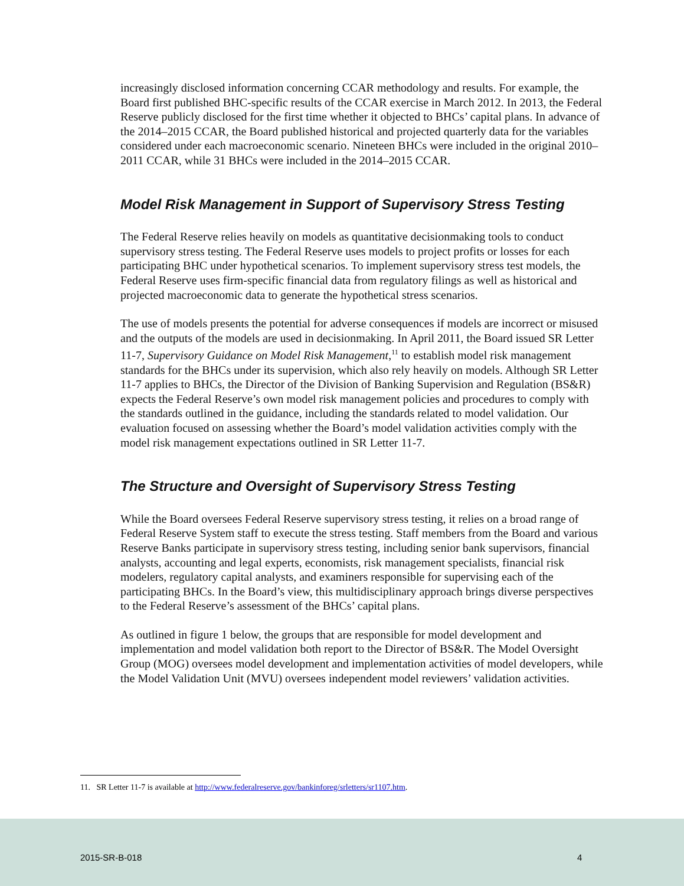increasingly disclosed information concerning CCAR methodology and results. For example, the Board first published BHC-specific results of the CCAR exercise in March 2012. In 2013, the Federal Reserve publicly disclosed for the first time whether it objected to BHCs’ capital plans. In advance of the 2014–2015 CCAR, the Board published historical and projected quarterly data for the variables considered under each macroeconomic scenario. Nineteen BHCs were included in the original 2010–2011 CCAR, while 31 BHCs were included in the 2014–2015 CCAR.
Model Risk Management in Support of Supervisory Stress Testing
The Federal Reserve relies heavily on models as quantitative decisionmaking tools to conduct supervisory stress testing. The Federal Reserve uses models to project profits or losses for each participating BHC under hypothetical scenarios. To implement supervisory stress test models, the Federal Reserve uses firm-specific financial data from regulatory filings as well as historical and projected macroeconomic data to generate the hypothetical stress scenarios.
The use of models presents the potential for adverse consequences if models are incorrect or misused and the outputs of the models are used in decisionmaking. In April 2011, the Board issued SR Letter 11-7, Supervisory Guidance on Model Risk Management,<sup>11</sup> to establish model risk management standards for the BHCs under its supervision, which also rely heavily on models. Although SR Letter 11-7 applies to BHCs, the Director of the Division of Banking Supervision and Regulation (BS&R) expects the Federal Reserve’s own model risk management policies and procedures to comply with the standards outlined in the guidance, including the standards related to model validation. Our evaluation focused on assessing whether the Board’s model validation activities comply with the model risk management expectations outlined in SR Letter 11-7.
The Structure and Oversight of Supervisory Stress Testing
While the Board oversees Federal Reserve supervisory stress testing, it relies on a broad range of Federal Reserve System staff to execute the stress testing. Staff members from the Board and various Reserve Banks participate in supervisory stress testing, including senior bank supervisors, financial analysts, accounting and legal experts, economists, risk management specialists, financial risk modelers, regulatory capital analysts, and examiners responsible for supervising each of the participating BHCs. In the Board’s view, this multidisciplinary approach brings diverse perspectives to the Federal Reserve’s assessment of the BHCs’ capital plans.
As outlined in figure 1 below, the groups that are responsible for model development and implementation and model validation both report to the Director of BS&R. The Model Oversight Group (MOG) oversees model development and implementation activities of model developers, while the Model Validation Unit (MVU) oversees independent model reviewers’ validation activities.
11. SR Letter 11-7 is available at http://www.federalreserve.gov/bankinforeg/srletters/sr1107.htm.
2015-SR-B-018 4